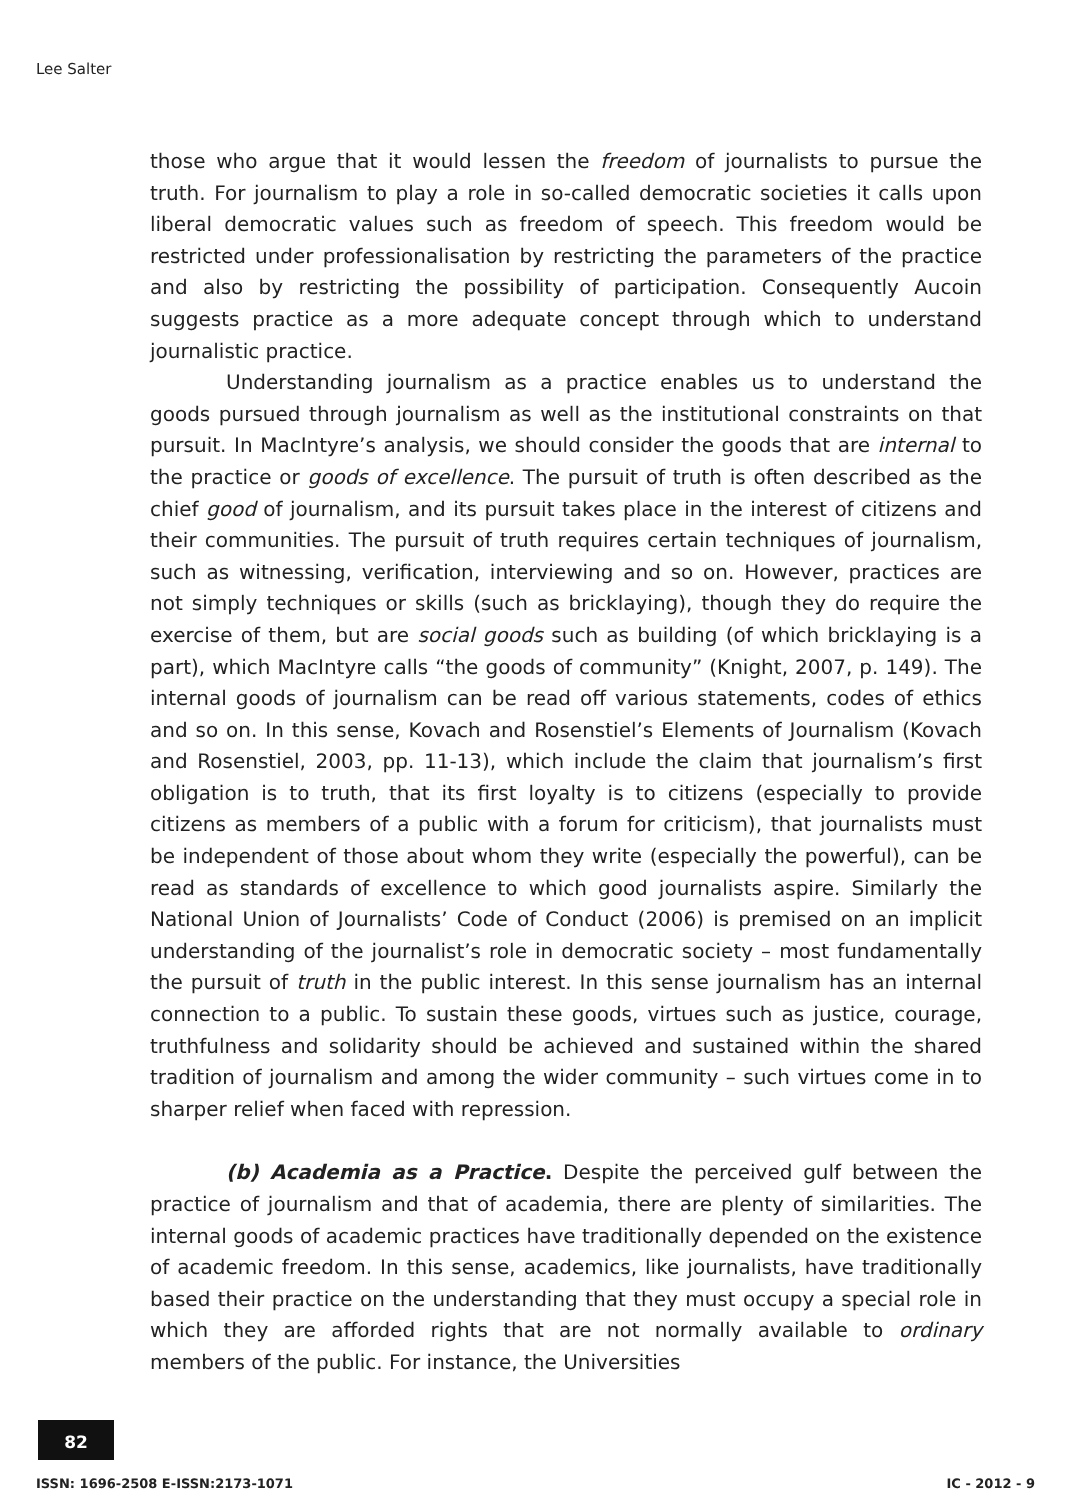Lee Salter
those who argue that it would lessen the freedom of journalists to pursue the truth. For journalism to play a role in so-called democratic societies it calls upon liberal democratic values such as freedom of speech. This freedom would be restricted under professionalisation by restricting the parameters of the practice and also by restricting the possibility of participation. Consequently Aucoin suggests practice as a more adequate concept through which to understand journalistic practice.
Understanding journalism as a practice enables us to understand the goods pursued through journalism as well as the institutional constraints on that pursuit. In MacIntyre’s analysis, we should consider the goods that are internal to the practice or goods of excellence. The pursuit of truth is often described as the chief good of journalism, and its pursuit takes place in the interest of citizens and their communities. The pursuit of truth requires certain techniques of journalism, such as witnessing, verification, interviewing and so on. However, practices are not simply techniques or skills (such as bricklaying), though they do require the exercise of them, but are social goods such as building (of which bricklaying is a part), which MacIntyre calls “the goods of community” (Knight, 2007, p. 149). The internal goods of journalism can be read off various statements, codes of ethics and so on. In this sense, Kovach and Rosenstiel’s Elements of Journalism (Kovach and Rosenstiel, 2003, pp. 11-13), which include the claim that journalism’s first obligation is to truth, that its first loyalty is to citizens (especially to provide citizens as members of a public with a forum for criticism), that journalists must be independent of those about whom they write (especially the powerful), can be read as standards of excellence to which good journalists aspire. Similarly the National Union of Journalists’ Code of Conduct (2006) is premised on an implicit understanding of the journalist’s role in democratic society – most fundamentally the pursuit of truth in the public interest. In this sense journalism has an internal connection to a public. To sustain these goods, virtues such as justice, courage, truthfulness and solidarity should be achieved and sustained within the shared tradition of journalism and among the wider community – such virtues come in to sharper relief when faced with repression.
(b) Academia as a Practice. Despite the perceived gulf between the practice of journalism and that of academia, there are plenty of similarities. The internal goods of academic practices have traditionally depended on the existence of academic freedom. In this sense, academics, like journalists, have traditionally based their practice on the understanding that they must occupy a special role in which they are afforded rights that are not normally available to ordinary members of the public. For instance, the Universities
82
ISSN: 1696-2508 E-ISSN:2173-1071 IC - 2012 - 9